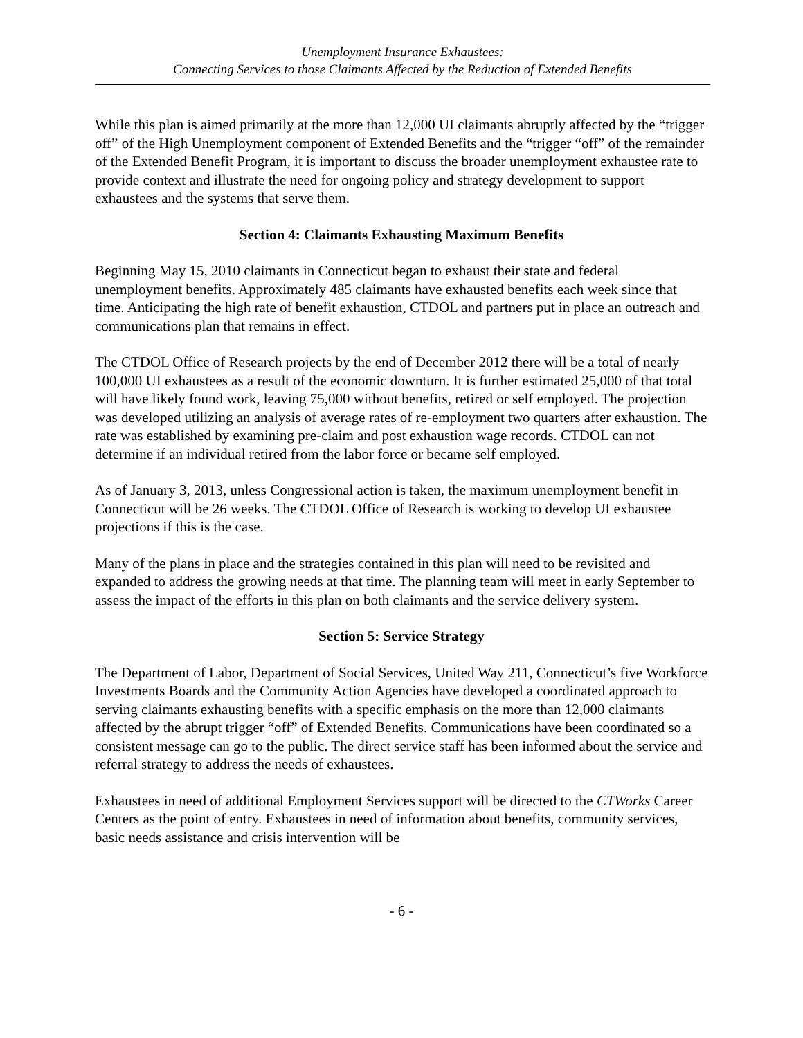Unemployment Insurance Exhaustees:
Connecting Services to those Claimants Affected by the Reduction of Extended Benefits
While this plan is aimed primarily at the more than 12,000 UI claimants abruptly affected by the “trigger off” of the High Unemployment component of Extended Benefits and the “trigger “off” of the remainder of the Extended Benefit Program, it is important to discuss the broader unemployment exhaustee rate to provide context and illustrate the need for ongoing policy and strategy development to support exhaustees and the systems that serve them.
Section 4: Claimants Exhausting Maximum Benefits
Beginning May 15, 2010 claimants in Connecticut began to exhaust their state and federal unemployment benefits. Approximately 485 claimants have exhausted benefits each week since that time. Anticipating the high rate of benefit exhaustion, CTDOL and partners put in place an outreach and communications plan that remains in effect.
The CTDOL Office of Research projects by the end of December 2012 there will be a total of nearly 100,000 UI exhaustees as a result of the economic downturn. It is further estimated 25,000 of that total will have likely found work, leaving 75,000 without benefits, retired or self employed. The projection was developed utilizing an analysis of average rates of re-employment two quarters after exhaustion. The rate was established by examining pre-claim and post exhaustion wage records. CTDOL can not determine if an individual retired from the labor force or became self employed.
As of January 3, 2013, unless Congressional action is taken, the maximum unemployment benefit in Connecticut will be 26 weeks. The CTDOL Office of Research is working to develop UI exhaustee projections if this is the case.
Many of the plans in place and the strategies contained in this plan will need to be revisited and expanded to address the growing needs at that time. The planning team will meet in early September to assess the impact of the efforts in this plan on both claimants and the service delivery system.
Section 5: Service Strategy
The Department of Labor, Department of Social Services, United Way 211, Connecticut’s five Workforce Investments Boards and the Community Action Agencies have developed a coordinated approach to serving claimants exhausting benefits with a specific emphasis on the more than 12,000 claimants affected by the abrupt trigger “off” of Extended Benefits. Communications have been coordinated so a consistent message can go to the public. The direct service staff has been informed about the service and referral strategy to address the needs of exhaustees.
Exhaustees in need of additional Employment Services support will be directed to the CTWorks Career Centers as the point of entry. Exhaustees in need of information about benefits, community services, basic needs assistance and crisis intervention will be
- 6 -